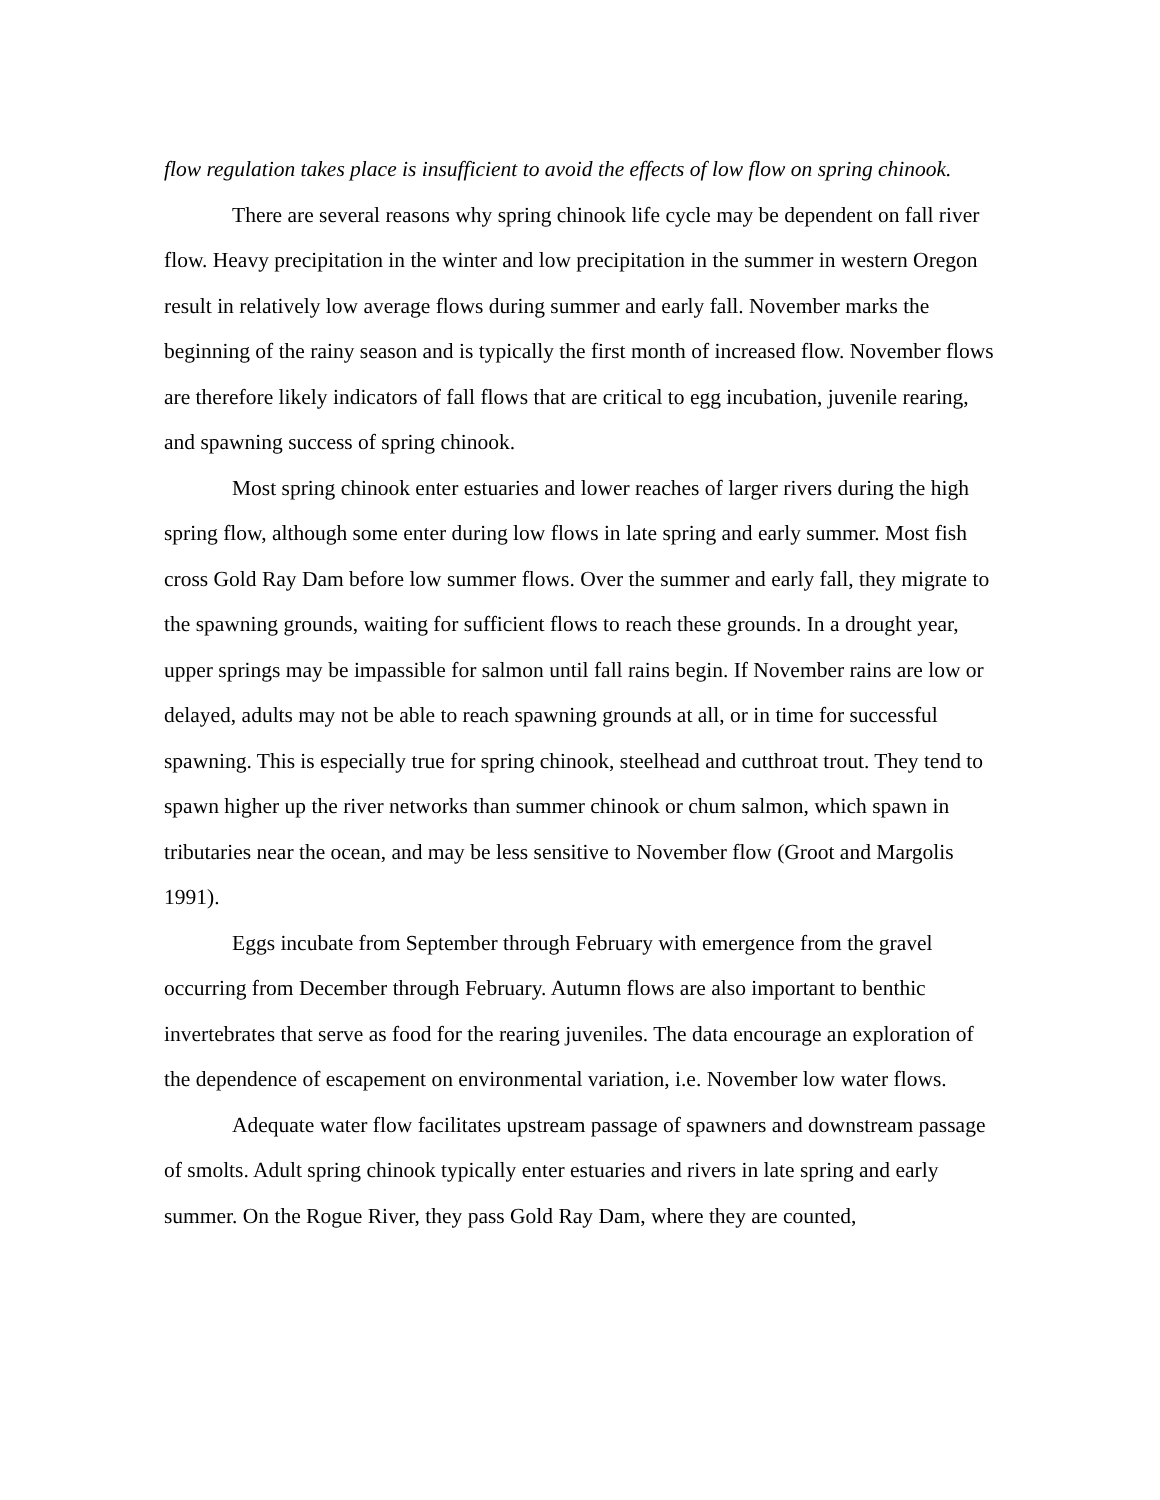flow regulation takes place is insufficient to avoid the effects of low flow on spring chinook.
There are several reasons why spring chinook life cycle may be dependent on fall river flow. Heavy precipitation in the winter and low precipitation in the summer in western Oregon result in relatively low average flows during summer and early fall. November marks the beginning of the rainy season and is typically the first month of increased flow. November flows are therefore likely indicators of fall flows that are critical to egg incubation, juvenile rearing, and spawning success of spring chinook.
Most spring chinook enter estuaries and lower reaches of larger rivers during the high spring flow, although some enter during low flows in late spring and early summer. Most fish cross Gold Ray Dam before low summer flows. Over the summer and early fall, they migrate to the spawning grounds, waiting for sufficient flows to reach these grounds. In a drought year, upper springs may be impassible for salmon until fall rains begin. If November rains are low or delayed, adults may not be able to reach spawning grounds at all, or in time for successful spawning. This is especially true for spring chinook, steelhead and cutthroat trout. They tend to spawn higher up the river networks than summer chinook or chum salmon, which spawn in tributaries near the ocean, and may be less sensitive to November flow (Groot and Margolis 1991).
Eggs incubate from September through February with emergence from the gravel occurring from December through February. Autumn flows are also important to benthic invertebrates that serve as food for the rearing juveniles. The data encourage an exploration of the dependence of escapement on environmental variation, i.e. November low water flows.
Adequate water flow facilitates upstream passage of spawners and downstream passage of smolts. Adult spring chinook typically enter estuaries and rivers in late spring and early summer. On the Rogue River, they pass Gold Ray Dam, where they are counted,